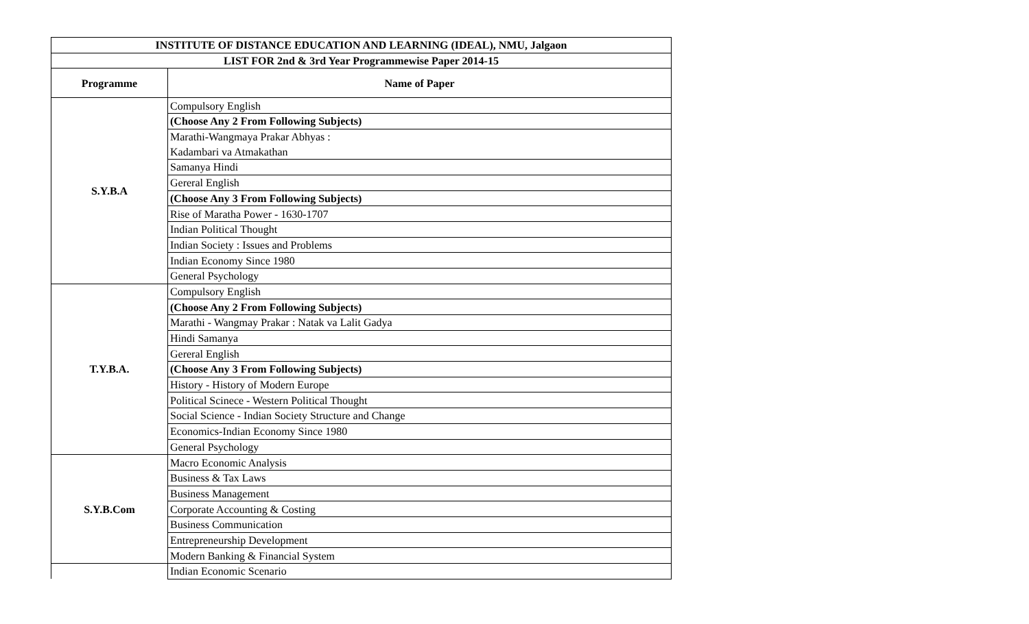| INSTITUTE OF DISTANCE EDUCATION AND LEARNING (IDEAL), NMU, Jalgaon | |
| --- | --- |
| LIST FOR 2nd & 3rd Year Programmewise Paper 2014-15 | |
| Programme | Name of Paper |
| S.Y.B.A | Compulsory English |
| | (Choose Any 2 From Following Subjects) |
| | Marathi-Wangmaya Prakar Abhyas : |
| | Kadambari va Atmakathan |
| | Samanya Hindi |
| | Gereral English |
| | (Choose Any 3 From Following Subjects) |
| | Rise of Maratha Power - 1630-1707 |
| | Indian Political Thought |
| | Indian Society : Issues and Problems |
| | Indian Economy Since 1980 |
| | General Psychology |
| T.Y.B.A. | Compulsory English |
| | (Choose Any 2 From Following Subjects) |
| | Marathi - Wangmay Prakar : Natak va Lalit Gadya |
| | Hindi Samanya |
| | Gereral English |
| | (Choose Any 3 From Following Subjects) |
| | History - History of Modern Europe |
| | Political Scinece - Western Political Thought |
| | Social Science - Indian Society Structure and Change |
| | Economics-Indian Economy Since 1980 |
| | General Psychology |
| S.Y.B.Com | Macro Economic Analysis |
| | Business & Tax Laws |
| | Business Management |
| | Corporate Accounting & Costing |
| | Business Communication |
| | Entrepreneurship Development |
| | Modern Banking & Financial System |
| | Indian Economic Scenario |